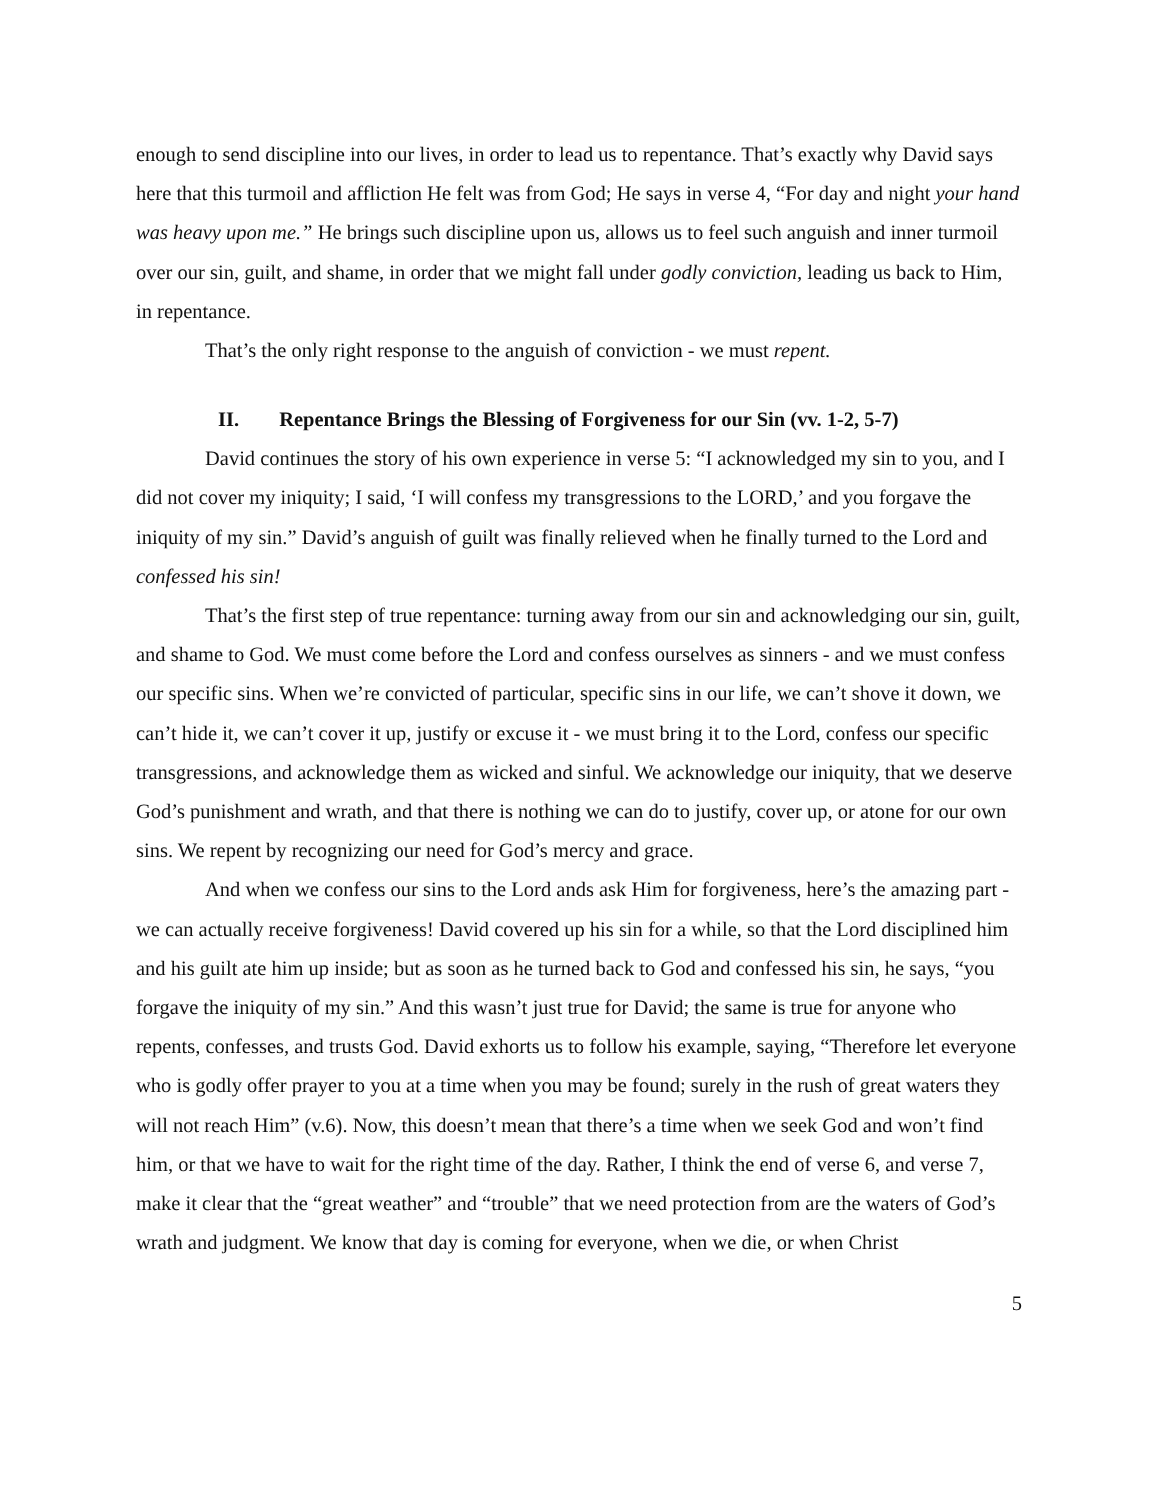enough to send discipline into our lives, in order to lead us to repentance. That’s exactly why David says here that this turmoil and affliction He felt was from God; He says in verse 4, “For day and night your hand was heavy upon me.” He brings such discipline upon us, allows us to feel such anguish and inner turmoil over our sin, guilt, and shame, in order that we might fall under godly conviction, leading us back to Him, in repentance.
That’s the only right response to the anguish of conviction - we must repent.
II. Repentance Brings the Blessing of Forgiveness for our Sin (vv. 1-2, 5-7)
David continues the story of his own experience in verse 5: “I acknowledged my sin to you, and I did not cover my iniquity; I said, ‘I will confess my transgressions to the LORD,’ and you forgave the iniquity of my sin.” David’s anguish of guilt was finally relieved when he finally turned to the Lord and confessed his sin!
That’s the first step of true repentance: turning away from our sin and acknowledging our sin, guilt, and shame to God. We must come before the Lord and confess ourselves as sinners - and we must confess our specific sins. When we’re convicted of particular, specific sins in our life, we can’t shove it down, we can’t hide it, we can’t cover it up, justify or excuse it - we must bring it to the Lord, confess our specific transgressions, and acknowledge them as wicked and sinful. We acknowledge our iniquity, that we deserve God’s punishment and wrath, and that there is nothing we can do to justify, cover up, or atone for our own sins. We repent by recognizing our need for God’s mercy and grace.
And when we confess our sins to the Lord ands ask Him for forgiveness, here’s the amazing part - we can actually receive forgiveness! David covered up his sin for a while, so that the Lord disciplined him and his guilt ate him up inside; but as soon as he turned back to God and confessed his sin, he says, “you forgave the iniquity of my sin.” And this wasn’t just true for David; the same is true for anyone who repents, confesses, and trusts God. David exhorts us to follow his example, saying, “Therefore let everyone who is godly offer prayer to you at a time when you may be found; surely in the rush of great waters they will not reach Him” (v.6). Now, this doesn’t mean that there’s a time when we seek God and won’t find him, or that we have to wait for the right time of the day. Rather, I think the end of verse 6, and verse 7, make it clear that the “great weather” and “trouble” that we need protection from are the waters of God’s wrath and judgment. We know that day is coming for everyone, when we die, or when Christ
5